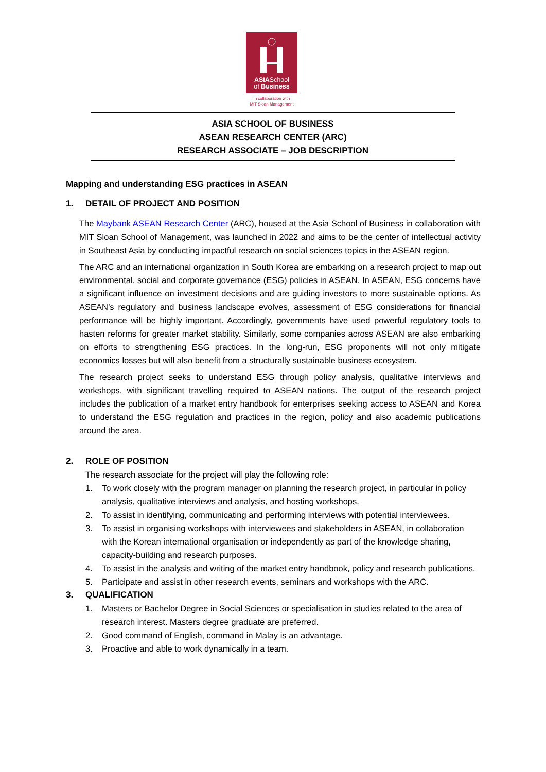ASIASchool
of Business
in collaboration with
MIT Sloan Management
ASIA SCHOOL OF BUSINESS
ASEAN RESEARCH CENTER (ARC)
RESEARCH ASSOCIATE – JOB DESCRIPTION
Mapping and understanding ESG practices in ASEAN
1. DETAIL OF PROJECT AND POSITION
The Maybank ASEAN Research Center (ARC), housed at the Asia School of Business in collaboration with MIT Sloan School of Management, was launched in 2022 and aims to be the center of intellectual activity in Southeast Asia by conducting impactful research on social sciences topics in the ASEAN region.
The ARC and an international organization in South Korea are embarking on a research project to map out environmental, social and corporate governance (ESG) policies in ASEAN. In ASEAN, ESG concerns have a significant influence on investment decisions and are guiding investors to more sustainable options. As ASEAN’s regulatory and business landscape evolves, assessment of ESG considerations for financial performance will be highly important. Accordingly, governments have used powerful regulatory tools to hasten reforms for greater market stability. Similarly, some companies across ASEAN are also embarking on efforts to strengthening ESG practices. In the long-run, ESG proponents will not only mitigate economics losses but will also benefit from a structurally sustainable business ecosystem.
The research project seeks to understand ESG through policy analysis, qualitative interviews and workshops, with significant travelling required to ASEAN nations. The output of the research project includes the publication of a market entry handbook for enterprises seeking access to ASEAN and Korea to understand the ESG regulation and practices in the region, policy and also academic publications around the area.
2. ROLE OF POSITION
The research associate for the project will play the following role:
1. To work closely with the program manager on planning the research project, in particular in policy analysis, qualitative interviews and analysis, and hosting workshops.
2. To assist in identifying, communicating and performing interviews with potential interviewees.
3. To assist in organising workshops with interviewees and stakeholders in ASEAN, in collaboration with the Korean international organisation or independently as part of the knowledge sharing, capacity-building and research purposes.
4. To assist in the analysis and writing of the market entry handbook, policy and research publications.
5. Participate and assist in other research events, seminars and workshops with the ARC.
3. QUALIFICATION
1. Masters or Bachelor Degree in Social Sciences or specialisation in studies related to the area of research interest. Masters degree graduate are preferred.
2. Good command of English, command in Malay is an advantage.
3. Proactive and able to work dynamically in a team.